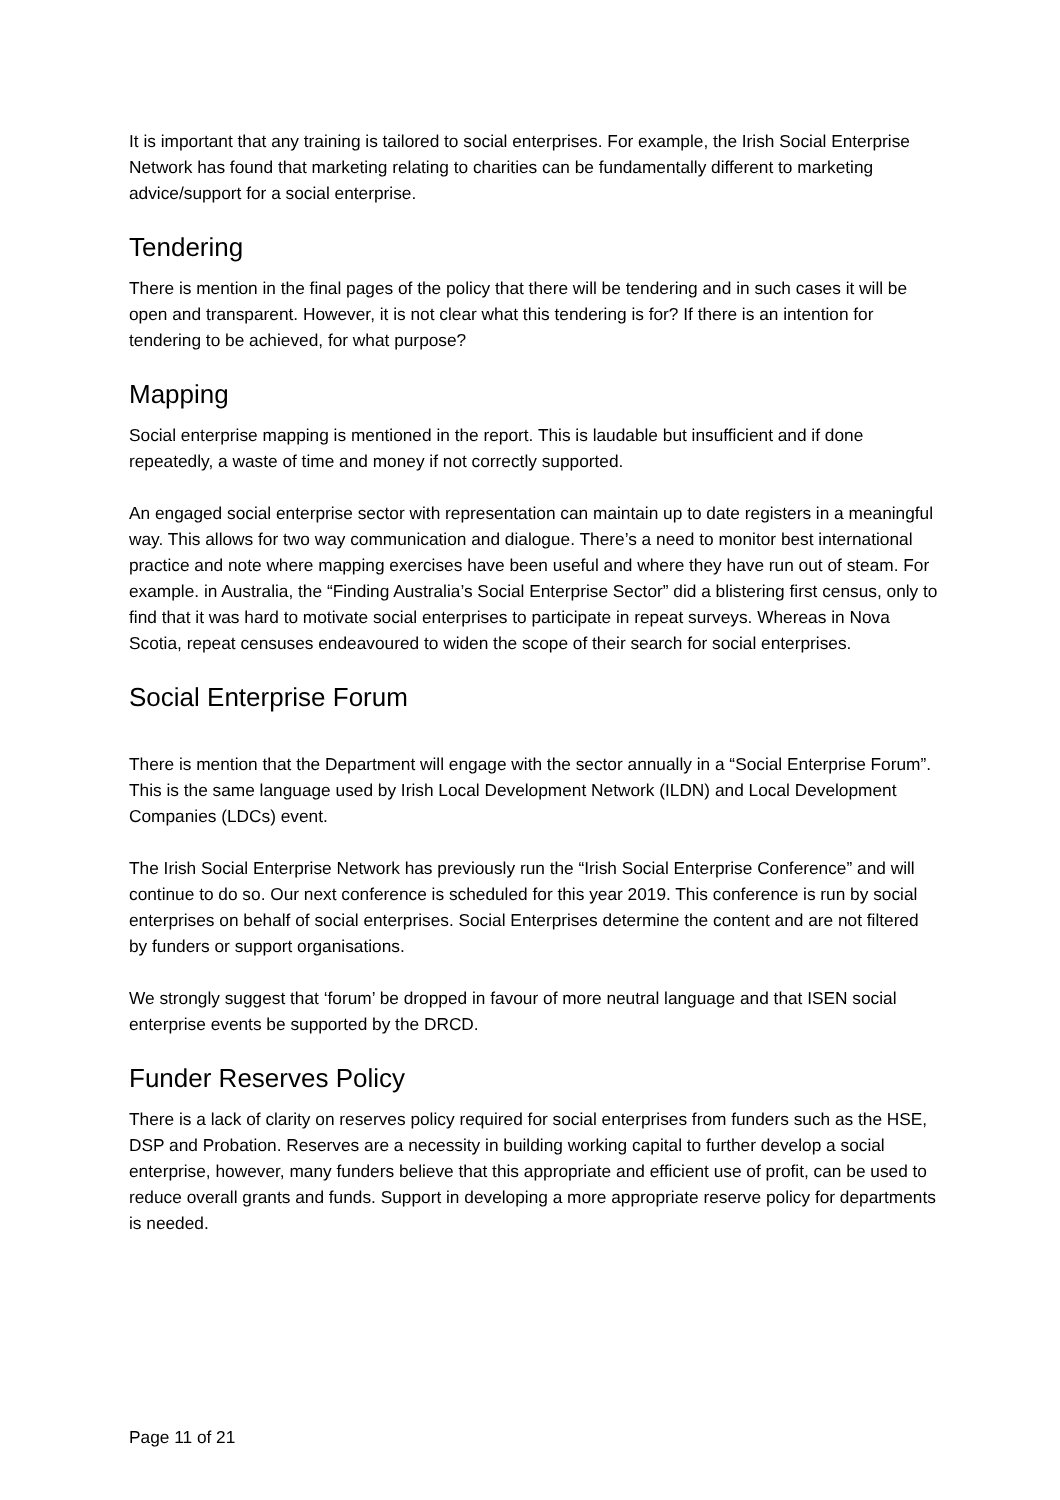It is important that any training is tailored to social enterprises. For example, the Irish Social Enterprise Network has found that marketing relating to charities can be fundamentally different to marketing advice/support for a social enterprise.
Tendering
There is mention in the final pages of the policy that there will be tendering and in such cases it will be open and transparent. However, it is not clear what this tendering is for? If there is an intention for tendering to be achieved, for what purpose?
Mapping
Social enterprise mapping is mentioned in the report. This is laudable but insufficient and if done repeatedly, a waste of time and money if not correctly supported.
An engaged social enterprise sector with representation can maintain up to date registers in a meaningful way. This allows for two way communication and dialogue. There’s a need to monitor best international practice and note where mapping exercises have been useful and where they have run out of steam. For example. in Australia, the “Finding Australia’s Social Enterprise Sector” did a blistering first census, only to find that it was hard to motivate social enterprises to participate in repeat surveys. Whereas in Nova Scotia, repeat censuses endeavoured to widen the scope of their search for social enterprises.
Social Enterprise Forum
There is mention that the Department will engage with the sector annually in a “Social Enterprise Forum”. This is the same language used by Irish Local Development Network (ILDN) and Local Development Companies (LDCs) event.
The Irish Social Enterprise Network has previously run the “Irish Social Enterprise Conference” and will continue to do so. Our next conference is scheduled for this year 2019. This conference is run by social enterprises on behalf of social enterprises. Social Enterprises determine the content and are not filtered by funders or support organisations.
We strongly suggest that ‘forum’ be dropped in favour of more neutral language and that ISEN social enterprise events be supported by the DRCD.
Funder Reserves Policy
There is a lack of clarity on reserves policy required for social enterprises from funders such as the HSE, DSP and Probation. Reserves are a necessity in building working capital to further develop a social enterprise, however, many funders believe that this appropriate and efficient use of profit, can be used to reduce overall grants and funds. Support in developing a more appropriate reserve policy for departments is needed.
Page 11 of 21